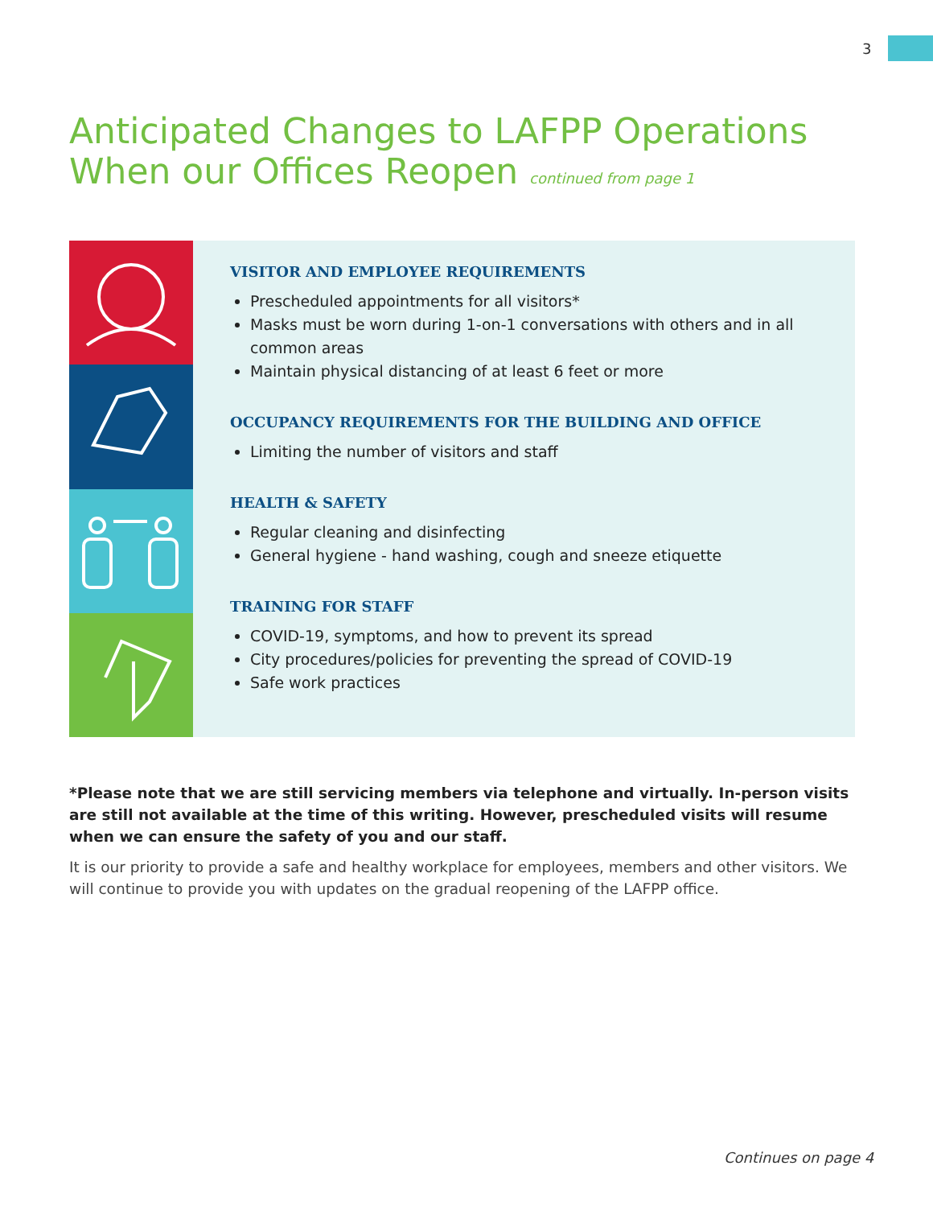3
Anticipated Changes to LAFPP Operations When our Offices Reopen continued from page 1
VISITOR AND EMPLOYEE REQUIREMENTS
Prescheduled appointments for all visitors*
Masks must be worn during 1-on-1 conversations with others and in all common areas
Maintain physical distancing of at least 6 feet or more
OCCUPANCY REQUIREMENTS FOR THE BUILDING AND OFFICE
Limiting the number of visitors and staff
HEALTH & SAFETY
Regular cleaning and disinfecting
General hygiene - hand washing, cough and sneeze etiquette
TRAINING FOR STAFF
COVID-19, symptoms, and how to prevent its spread
City procedures/policies for preventing the spread of COVID-19
Safe work practices
*Please note that we are still servicing members via telephone and virtually. In-person visits are still not available at the time of this writing. However, prescheduled visits will resume when we can ensure the safety of you and our staff.
It is our priority to provide a safe and healthy workplace for employees, members and other visitors. We will continue to provide you with updates on the gradual reopening of the LAFPP office.
Continues on page 4